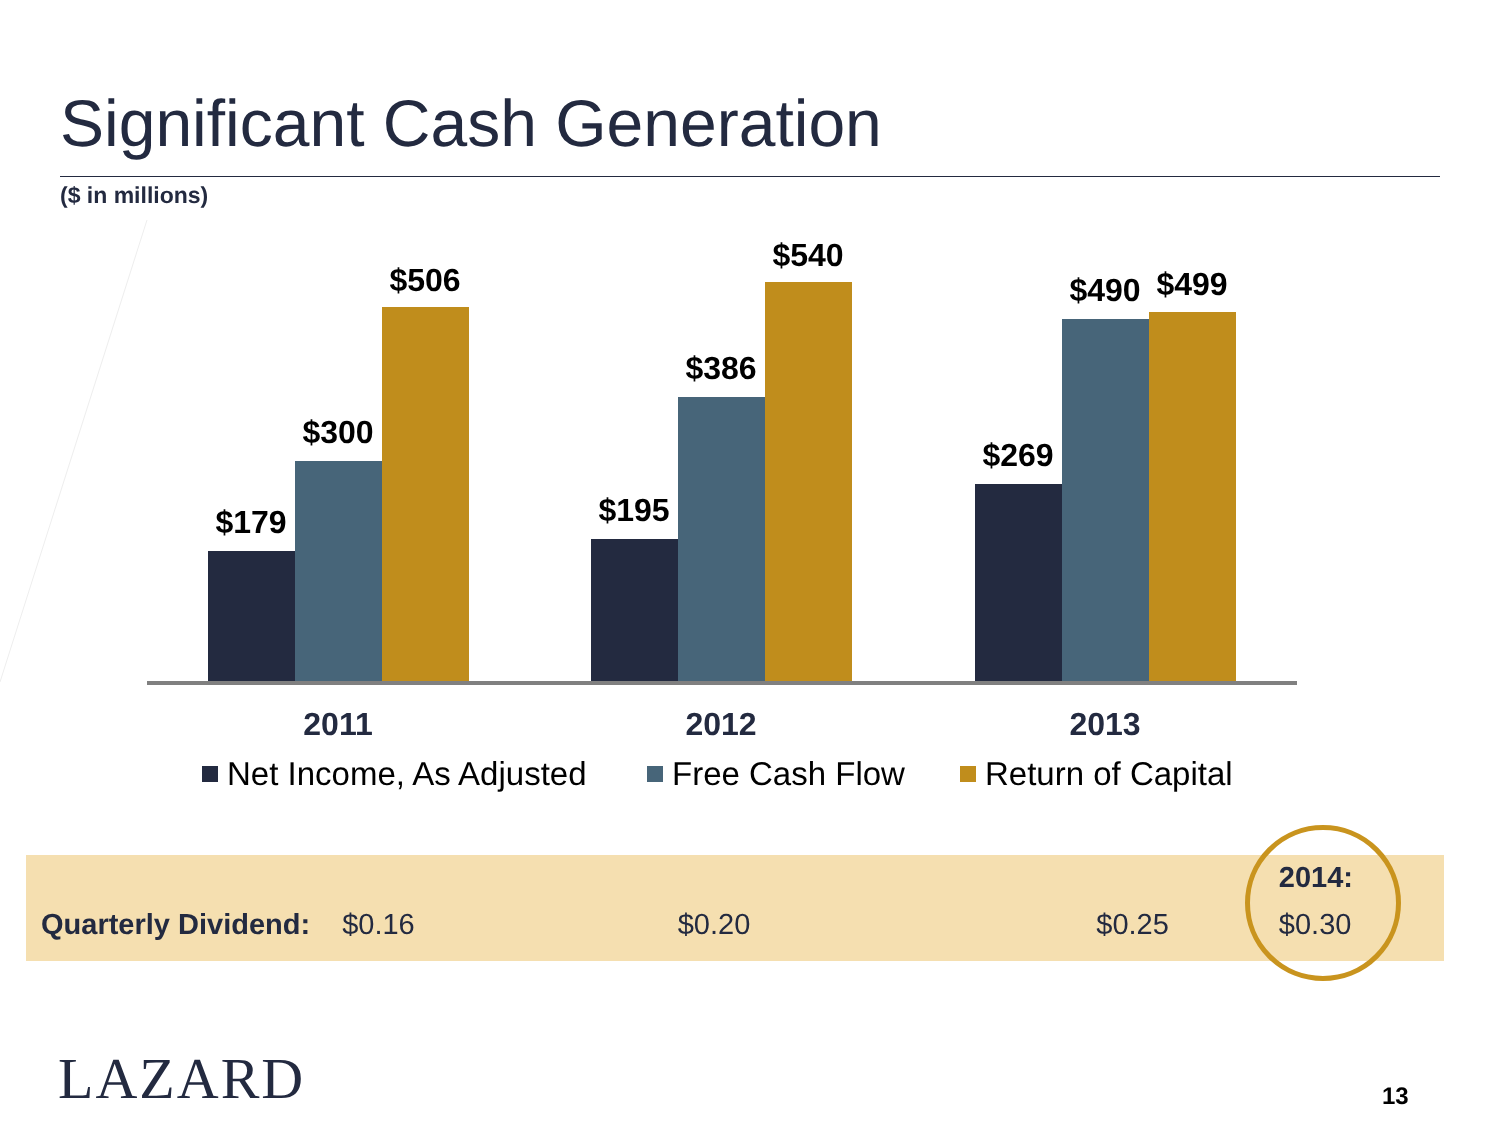Significant Cash Generation
($ in millions)
$179
$300
$506
$195
$386
$540
$269
$490
$499
2011
2012
2013
Net Income, As Adjusted
Free Cash Flow
Return of Capital
Quarterly Dividend: $0.16 $0.20 $0.25 2014:
$0.30
LAZARD 13